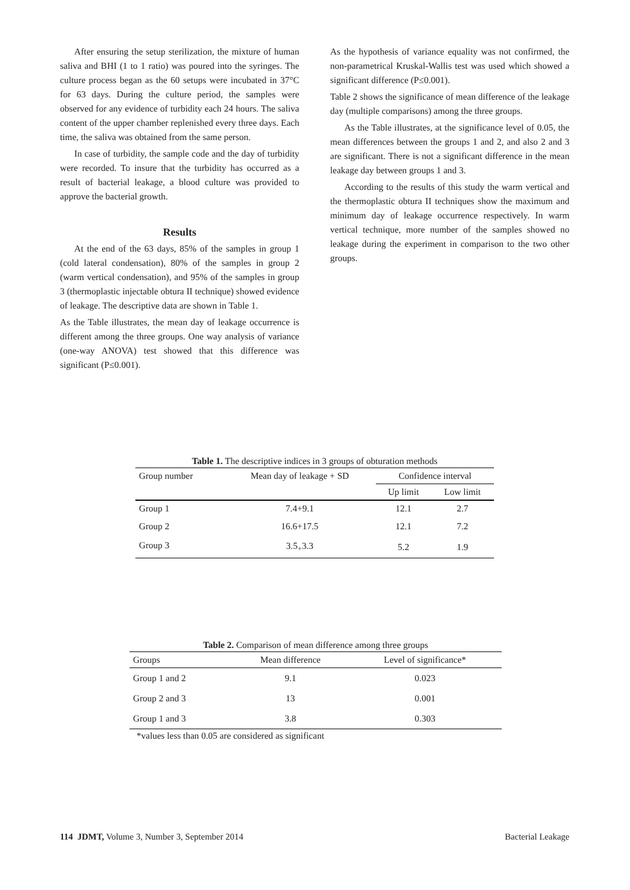After ensuring the setup sterilization, the mixture of human saliva and BHI (1 to 1 ratio) was poured into the syringes. The culture process began as the 60 setups were incubated in 37°C for 63 days. During the culture period, the samples were observed for any evidence of turbidity each 24 hours. The saliva content of the upper chamber replenished every three days. Each time, the saliva was obtained from the same person.
In case of turbidity, the sample code and the day of turbidity were recorded. To insure that the turbidity has occurred as a result of bacterial leakage, a blood culture was provided to approve the bacterial growth.
Results
At the end of the 63 days, 85% of the samples in group 1 (cold lateral condensation), 80% of the samples in group 2 (warm vertical condensation), and 95% of the samples in group 3 (thermoplastic injectable obtura II technique) showed evidence of leakage. The descriptive data are shown in Table 1.
As the Table illustrates, the mean day of leakage occurrence is different among the three groups. One way analysis of variance (one-way ANOVA) test showed that this difference was significant (P≤0.001).
As the hypothesis of variance equality was not confirmed, the non-parametrical Kruskal-Wallis test was used which showed a significant difference (P≤0.001).
Table 2 shows the significance of mean difference of the leakage day (multiple comparisons) among the three groups.
As the Table illustrates, at the significance level of 0.05, the mean differences between the groups 1 and 2, and also 2 and 3 are significant. There is not a significant difference in the mean leakage day between groups 1 and 3.
According to the results of this study the warm vertical and the thermoplastic obtura II techniques show the maximum and minimum day of leakage occurrence respectively. In warm vertical technique, more number of the samples showed no leakage during the experiment in comparison to the two other groups.
Table 1. The descriptive indices in 3 groups of obturation methods
| Group number | Mean day of leakage + SD | Confidence interval | |
| --- | --- | --- | --- |
| | | Up limit | Low limit |
| Group 1 | 7.4+9.1 | 12.1 | 2.7 |
| Group 2 | 16.6+17.5 | 12.1 | 7.2 |
| Group 3 | 3.5<sub>+</sub>3.3 | 5.2 | 1.9 |
Table 2. Comparison of mean difference among three groups
| Groups | Mean difference | Level of significance* |
| --- | --- | --- |
| Group 1 and 2 | 9.1 | 0.023 |
| Group 2 and 3 | 13 | 0.001 |
| Group 1 and 3 | 3.8 | 0.303 |
*values less than 0.05 are considered as significant
114 JDMT, Volume 3, Number 3, September 2014 Bacterial Leakage